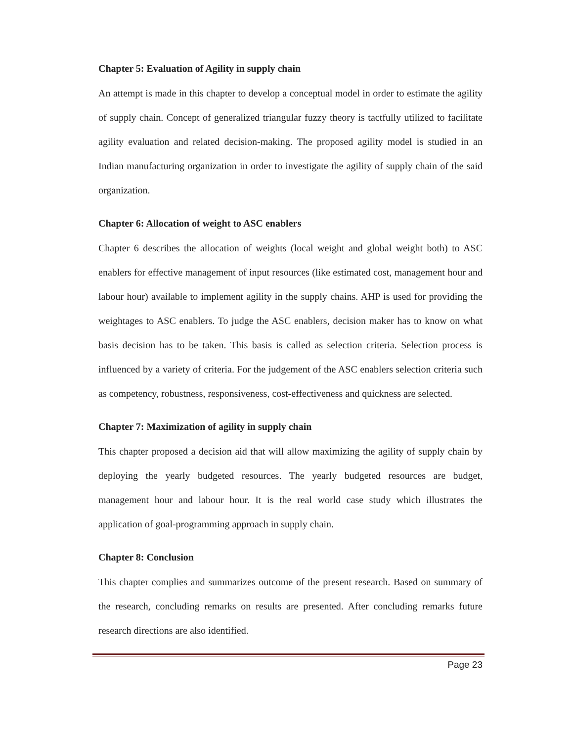Chapter 5: Evaluation of Agility in supply chain
An attempt is made in this chapter to develop a conceptual model in order to estimate the agility of supply chain. Concept of generalized triangular fuzzy theory is tactfully utilized to facilitate agility evaluation and related decision-making. The proposed agility model is studied in an Indian manufacturing organization in order to investigate the agility of supply chain of the said organization.
Chapter 6: Allocation of weight to ASC enablers
Chapter 6 describes the allocation of weights (local weight and global weight both) to ASC enablers for effective management of input resources (like estimated cost, management hour and labour hour) available to implement agility in the supply chains. AHP is used for providing the weightages to ASC enablers. To judge the ASC enablers, decision maker has to know on what basis decision has to be taken. This basis is called as selection criteria. Selection process is influenced by a variety of criteria. For the judgement of the ASC enablers selection criteria such as competency, robustness, responsiveness, cost-effectiveness and quickness are selected.
Chapter 7: Maximization of agility in supply chain
This chapter proposed a decision aid that will allow maximizing the agility of supply chain by deploying the yearly budgeted resources. The yearly budgeted resources are budget, management hour and labour hour. It is the real world case study which illustrates the application of goal-programming approach in supply chain.
Chapter 8: Conclusion
This chapter complies and summarizes outcome of the present research. Based on summary of the research, concluding remarks on results are presented. After concluding remarks future research directions are also identified.
Page 23